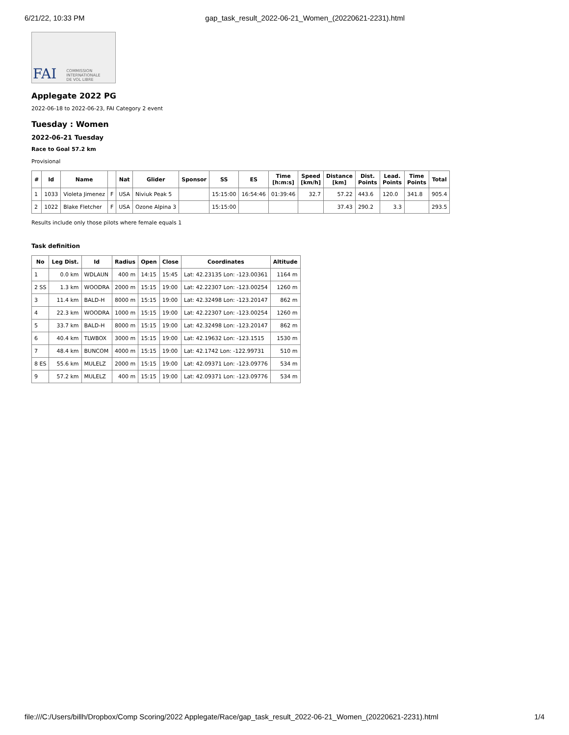6/21/22, 10:33 PM gap_task_result_2022-06-21_Women_(20220621-2231).html
FAI COMMISSION
INTERNATIONALE
DE VOL LIBRE
Applegate 2022 PG
2022-06-18 to 2022-06-23, FAI Category 2 event
Tuesday : Women
2022-06-21 Tuesday
Race to Goal 57.2 km
Provisional
| # | Id | Name | | Nat | Glider | Sponsor | SS | ES | Time [h:m:s] | Speed [km/h] | Distance [km] | Dist. Points | Lead. Points | Time Points | Total |
| --- | --- | --- | --- | --- | --- | --- | --- | --- | --- | --- | --- | --- | --- | --- | --- |
| 1 | 1033 | Violeta Jimenez | F | USA | Niviuk Peak 5 | | 15:15:00 | 16:54:46 | 01:39:46 | 32.7 | 57.22 | 443.6 | 120.0 | 341.8 | 905.4 |
| 2 | 1022 | Blake Fletcher | F | USA | Ozone Alpina 3 | | 15:15:00 | | | | 37.43 | 290.2 | 3.3 | | 293.5 |
Results include only those pilots where female equals 1
Task definition
| No | Leg Dist. | Id | Radius | Open | Close | Coordinates | Altitude |
| --- | --- | --- | --- | --- | --- | --- | --- |
| 1 | 0.0 km | WDLAUN | 400 m | 14:15 | 15:45 | Lat: 42.23135 Lon: -123.00361 | 1164 m |
| 2 SS | 1.3 km | WOODRA | 2000 m | 15:15 | 19:00 | Lat: 42.22307 Lon: -123.00254 | 1260 m |
| 3 | 11.4 km | BALD-H | 8000 m | 15:15 | 19:00 | Lat: 42.32498 Lon: -123.20147 | 862 m |
| 4 | 22.3 km | WOODRA | 1000 m | 15:15 | 19:00 | Lat: 42.22307 Lon: -123.00254 | 1260 m |
| 5 | 33.7 km | BALD-H | 8000 m | 15:15 | 19:00 | Lat: 42.32498 Lon: -123.20147 | 862 m |
| 6 | 40.4 km | TLWBOX | 3000 m | 15:15 | 19:00 | Lat: 42.19632 Lon: -123.1515 | 1530 m |
| 7 | 48.4 km | BUNCOM | 4000 m | 15:15 | 19:00 | Lat: 42.1742 Lon: -122.99731 | 510 m |
| 8 ES | 55.6 km | MULELZ | 2000 m | 15:15 | 19:00 | Lat: 42.09371 Lon: -123.09776 | 534 m |
| 9 | 57.2 km | MULELZ | 400 m | 15:15 | 19:00 | Lat: 42.09371 Lon: -123.09776 | 534 m |
file:///C:/Users/billh/Dropbox/Comp Scoring/2022 Applegate/Race/gap_task_result_2022-06-21_Women_(20220621-2231).html 1/4